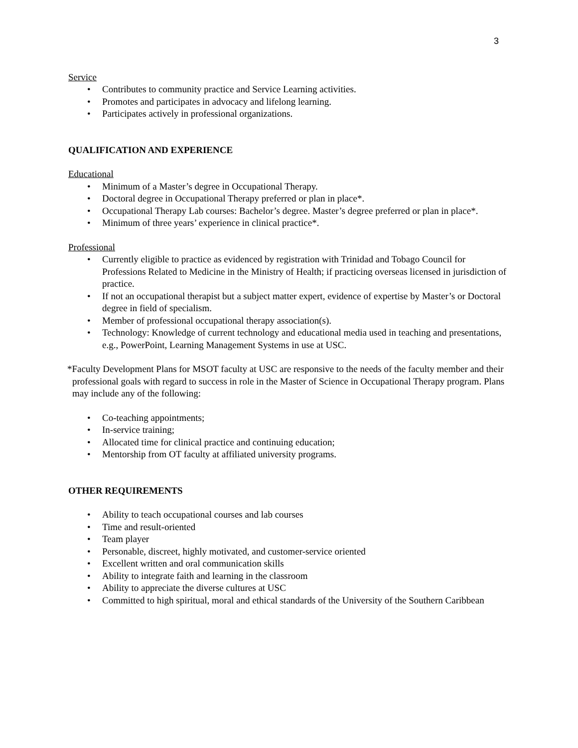3
Service
• Contributes to community practice and Service Learning activities.
• Promotes and participates in advocacy and lifelong learning.
• Participates actively in professional organizations.
QUALIFICATION AND EXPERIENCE
Educational
• Minimum of a Master’s degree in Occupational Therapy.
• Doctoral degree in Occupational Therapy preferred or plan in place*.
• Occupational Therapy Lab courses: Bachelor’s degree. Master’s degree preferred or plan in place*.
• Minimum of three years’ experience in clinical practice*.
Professional
• Currently eligible to practice as evidenced by registration with Trinidad and Tobago Council for Professions Related to Medicine in the Ministry of Health; if practicing overseas licensed in jurisdiction of practice.
• If not an occupational therapist but a subject matter expert, evidence of expertise by Master’s or Doctoral degree in field of specialism.
• Member of professional occupational therapy association(s).
• Technology: Knowledge of current technology and educational media used in teaching and presentations, e.g., PowerPoint, Learning Management Systems in use at USC.
*Faculty Development Plans for MSOT faculty at USC are responsive to the needs of the faculty member and their professional goals with regard to success in role in the Master of Science in Occupational Therapy program. Plans may include any of the following:
• Co-teaching appointments;
• In-service training;
• Allocated time for clinical practice and continuing education;
• Mentorship from OT faculty at affiliated university programs.
OTHER REQUIREMENTS
• Ability to teach occupational courses and lab courses
• Time and result-oriented
• Team player
• Personable, discreet, highly motivated, and customer-service oriented
• Excellent written and oral communication skills
• Ability to integrate faith and learning in the classroom
• Ability to appreciate the diverse cultures at USC
• Committed to high spiritual, moral and ethical standards of the University of the Southern Caribbean